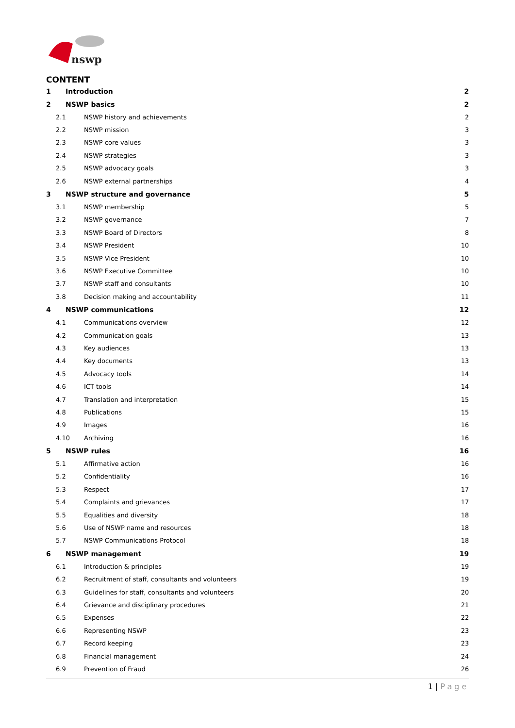nswp
CONTENT
1 Introduction 2
2 NSWP basics 2
2.1 NSWP history and achievements 2
2.2 NSWP mission 3
2.3 NSWP core values 3
2.4 NSWP strategies 3
2.5 NSWP advocacy goals 3
2.6 NSWP external partnerships 4
3 NSWP structure and governance 5
3.1 NSWP membership 5
3.2 NSWP governance 7
3.3 NSWP Board of Directors 8
3.4 NSWP President 10
3.5 NSWP Vice President 10
3.6 NSWP Executive Committee 10
3.7 NSWP staff and consultants 10
3.8 Decision making and accountability 11
4 NSWP communications 12
4.1 Communications overview 12
4.2 Communication goals 13
4.3 Key audiences 13
4.4 Key documents 13
4.5 Advocacy tools 14
4.6 ICT tools 14
4.7 Translation and interpretation 15
4.8 Publications 15
4.9 Images 16
4.10 Archiving 16
5 NSWP rules 16
5.1 Affirmative action 16
5.2 Confidentiality 16
5.3 Respect 17
5.4 Complaints and grievances 17
5.5 Equalities and diversity 18
5.6 Use of NSWP name and resources 18
5.7 NSWP Communications Protocol 18
6 NSWP management 19
6.1 Introduction & principles 19
6.2 Recruitment of staff, consultants and volunteers 19
6.3 Guidelines for staff, consultants and volunteers 20
6.4 Grievance and disciplinary procedures 21
6.5 Expenses 22
6.6 Representing NSWP 23
6.7 Record keeping 23
6.8 Financial management 24
6.9 Prevention of Fraud 26
1 | Page